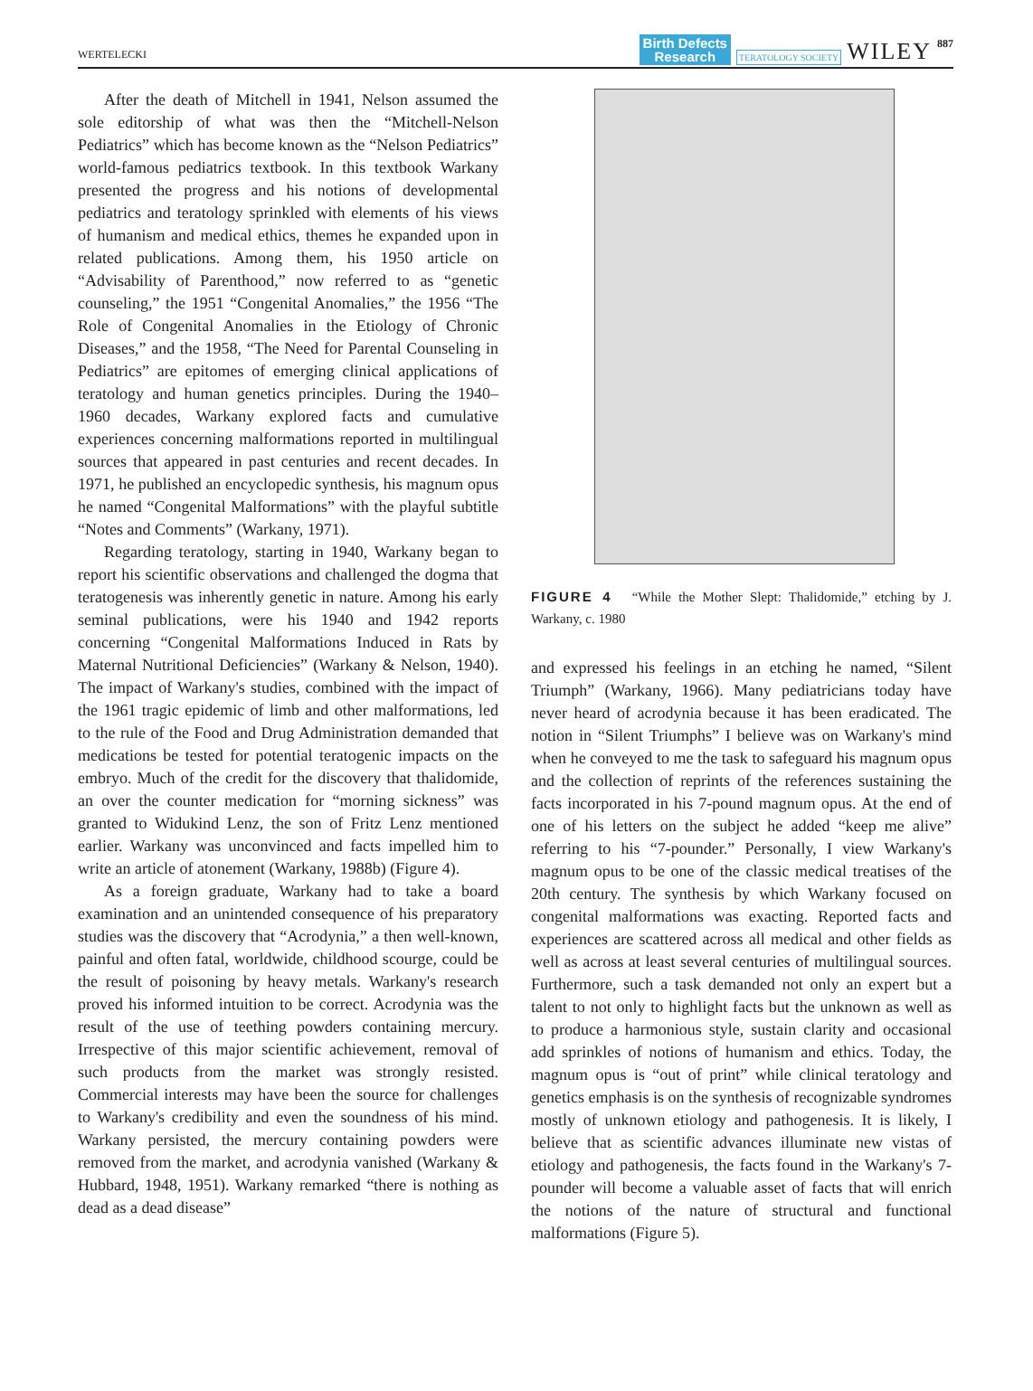WERTELECKI Birth Defects
Research TERATOLOGY SOCIETY WILEY 887
After the death of Mitchell in 1941, Nelson assumed the sole editorship of what was then the “Mitchell-Nelson Pediatrics” which has become known as the “Nelson Pediatrics” world-famous pediatrics textbook. In this textbook Warkany presented the progress and his notions of developmental pediatrics and teratology sprinkled with elements of his views of humanism and medical ethics, themes he expanded upon in related publications. Among them, his 1950 article on “Advisability of Parenthood,” now referred to as “genetic counseling,” the 1951 “Congenital Anomalies,” the 1956 “The Role of Congenital Anomalies in the Etiology of Chronic Diseases,” and the 1958, “The Need for Parental Counseling in Pediatrics” are epitomes of emerging clinical applications of teratology and human genetics principles. During the 1940–1960 decades, Warkany explored facts and cumulative experiences concerning malformations reported in multilingual sources that appeared in past centuries and recent decades. In 1971, he published an encyclopedic synthesis, his magnum opus he named “Congenital Malformations” with the playful subtitle “Notes and Comments” (Warkany, 1971).
Regarding teratology, starting in 1940, Warkany began to report his scientific observations and challenged the dogma that teratogenesis was inherently genetic in nature. Among his early seminal publications, were his 1940 and 1942 reports concerning “Congenital Malformations Induced in Rats by Maternal Nutritional Deficiencies” (Warkany & Nelson, 1940). The impact of Warkany's studies, combined with the impact of the 1961 tragic epidemic of limb and other malformations, led to the rule of the Food and Drug Administration demanded that medications be tested for potential teratogenic impacts on the embryo. Much of the credit for the discovery that thalidomide, an over the counter medication for “morning sickness” was granted to Widukind Lenz, the son of Fritz Lenz mentioned earlier. Warkany was unconvinced and facts impelled him to write an article of atonement (Warkany, 1988b) (Figure 4).
As a foreign graduate, Warkany had to take a board examination and an unintended consequence of his preparatory studies was the discovery that “Acrodynia,” a then well-known, painful and often fatal, worldwide, childhood scourge, could be the result of poisoning by heavy metals. Warkany's research proved his informed intuition to be correct. Acrodynia was the result of the use of teething powders containing mercury. Irrespective of this major scientific achievement, removal of such products from the market was strongly resisted. Commercial interests may have been the source for challenges to Warkany's credibility and even the soundness of his mind. Warkany persisted, the mercury containing powders were removed from the market, and acrodynia vanished (Warkany & Hubbard, 1948, 1951). Warkany remarked “there is nothing as dead as a dead disease”
FIGURE 4 “While the Mother Slept: Thalidomide,” etching by J. Warkany, c. 1980
and expressed his feelings in an etching he named, “Silent Triumph” (Warkany, 1966). Many pediatricians today have never heard of acrodynia because it has been eradicated. The notion in “Silent Triumphs” I believe was on Warkany's mind when he conveyed to me the task to safeguard his magnum opus and the collection of reprints of the references sustaining the facts incorporated in his 7-pound magnum opus. At the end of one of his letters on the subject he added “keep me alive” referring to his “7-pounder.” Personally, I view Warkany's magnum opus to be one of the classic medical treatises of the 20th century. The synthesis by which Warkany focused on congenital malformations was exacting. Reported facts and experiences are scattered across all medical and other fields as well as across at least several centuries of multilingual sources. Furthermore, such a task demanded not only an expert but a talent to not only to highlight facts but the unknown as well as to produce a harmonious style, sustain clarity and occasional add sprinkles of notions of humanism and ethics. Today, the magnum opus is “out of print” while clinical teratology and genetics emphasis is on the synthesis of recognizable syndromes mostly of unknown etiology and pathogenesis. It is likely, I believe that as scientific advances illuminate new vistas of etiology and pathogenesis, the facts found in the Warkany's 7-pounder will become a valuable asset of facts that will enrich the notions of the nature of structural and functional malformations (Figure 5).